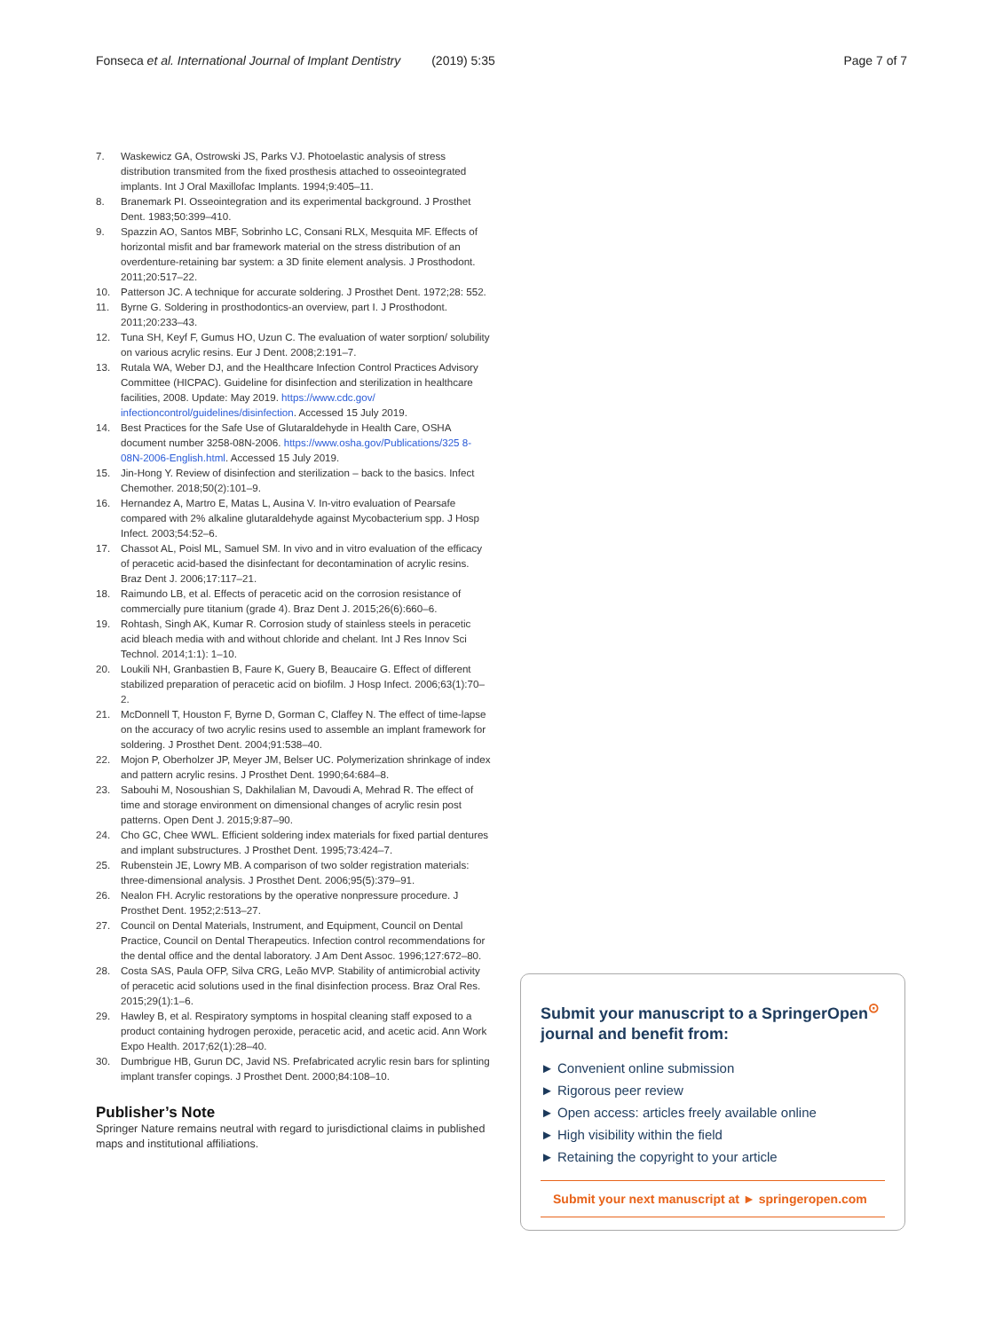Fonseca et al. International Journal of Implant Dentistry (2019) 5:35 Page 7 of 7
7. Waskewicz GA, Ostrowski JS, Parks VJ. Photoelastic analysis of stress distribution transmited from the fixed prosthesis attached to osseointegrated implants. Int J Oral Maxillofac Implants. 1994;9:405–11.
8. Branemark PI. Osseointegration and its experimental background. J Prosthet Dent. 1983;50:399–410.
9. Spazzin AO, Santos MBF, Sobrinho LC, Consani RLX, Mesquita MF. Effects of horizontal misfit and bar framework material on the stress distribution of an overdenture-retaining bar system: a 3D finite element analysis. J Prosthodont. 2011;20:517–22.
10. Patterson JC. A technique for accurate soldering. J Prosthet Dent. 1972;28: 552.
11. Byrne G. Soldering in prosthodontics-an overview, part I. J Prosthodont. 2011;20:233–43.
12. Tuna SH, Keyf F, Gumus HO, Uzun C. The evaluation of water sorption/ solubility on various acrylic resins. Eur J Dent. 2008;2:191–7.
13. Rutala WA, Weber DJ, and the Healthcare Infection Control Practices Advisory Committee (HICPAC). Guideline for disinfection and sterilization in healthcare facilities, 2008. Update: May 2019. https://www.cdc.gov/ infectioncontrol/guidelines/disinfection. Accessed 15 July 2019.
14. Best Practices for the Safe Use of Glutaraldehyde in Health Care, OSHA document number 3258-08N-2006. https://www.osha.gov/Publications/325 8-08N-2006-English.html. Accessed 15 July 2019.
15. Jin-Hong Y. Review of disinfection and sterilization – back to the basics. Infect Chemother. 2018;50(2):101–9.
16. Hernandez A, Martro E, Matas L, Ausina V. In-vitro evaluation of Pearsafe compared with 2% alkaline glutaraldehyde against Mycobacterium spp. J Hosp Infect. 2003;54:52–6.
17. Chassot AL, Poisl ML, Samuel SM. In vivo and in vitro evaluation of the efficacy of peracetic acid-based the disinfectant for decontamination of acrylic resins. Braz Dent J. 2006;17:117–21.
18. Raimundo LB, et al. Effects of peracetic acid on the corrosion resistance of commercially pure titanium (grade 4). Braz Dent J. 2015;26(6):660–6.
19. Rohtash, Singh AK, Kumar R. Corrosion study of stainless steels in peracetic acid bleach media with and without chloride and chelant. Int J Res Innov Sci Technol. 2014;1:1): 1–10.
20. Loukili NH, Granbastien B, Faure K, Guery B, Beaucaire G. Effect of different stabilized preparation of peracetic acid on biofilm. J Hosp Infect. 2006;63(1):70–2.
21. McDonnell T, Houston F, Byrne D, Gorman C, Claffey N. The effect of time-lapse on the accuracy of two acrylic resins used to assemble an implant framework for soldering. J Prosthet Dent. 2004;91:538–40.
22. Mojon P, Oberholzer JP, Meyer JM, Belser UC. Polymerization shrinkage of index and pattern acrylic resins. J Prosthet Dent. 1990;64:684–8.
23. Sabouhi M, Nosoushian S, Dakhilalian M, Davoudi A, Mehrad R. The effect of time and storage environment on dimensional changes of acrylic resin post patterns. Open Dent J. 2015;9:87–90.
24. Cho GC, Chee WWL. Efficient soldering index materials for fixed partial dentures and implant substructures. J Prosthet Dent. 1995;73:424–7.
25. Rubenstein JE, Lowry MB. A comparison of two solder registration materials: three-dimensional analysis. J Prosthet Dent. 2006;95(5):379–91.
26. Nealon FH. Acrylic restorations by the operative nonpressure procedure. J Prosthet Dent. 1952;2:513–27.
27. Council on Dental Materials, Instrument, and Equipment, Council on Dental Practice, Council on Dental Therapeutics. Infection control recommendations for the dental office and the dental laboratory. J Am Dent Assoc. 1996;127:672–80.
28. Costa SAS, Paula OFP, Silva CRG, Leão MVP. Stability of antimicrobial activity of peracetic acid solutions used in the final disinfection process. Braz Oral Res. 2015;29(1):1–6.
29. Hawley B, et al. Respiratory symptoms in hospital cleaning staff exposed to a product containing hydrogen peroxide, peracetic acid, and acetic acid. Ann Work Expo Health. 2017;62(1):28–40.
30. Dumbrigue HB, Gurun DC, Javid NS. Prefabricated acrylic resin bars for splinting implant transfer copings. J Prosthet Dent. 2000;84:108–10.
Publisher’s Note
Springer Nature remains neutral with regard to jurisdictional claims in published maps and institutional affiliations.
Submit your manuscript to a SpringerOpen<sup>⊙</sup> journal and benefit from:
► Convenient online submission
► Rigorous peer review
► Open access: articles freely available online
► High visibility within the field
► Retaining the copyright to your article
Submit your next manuscript at ► springeropen.com